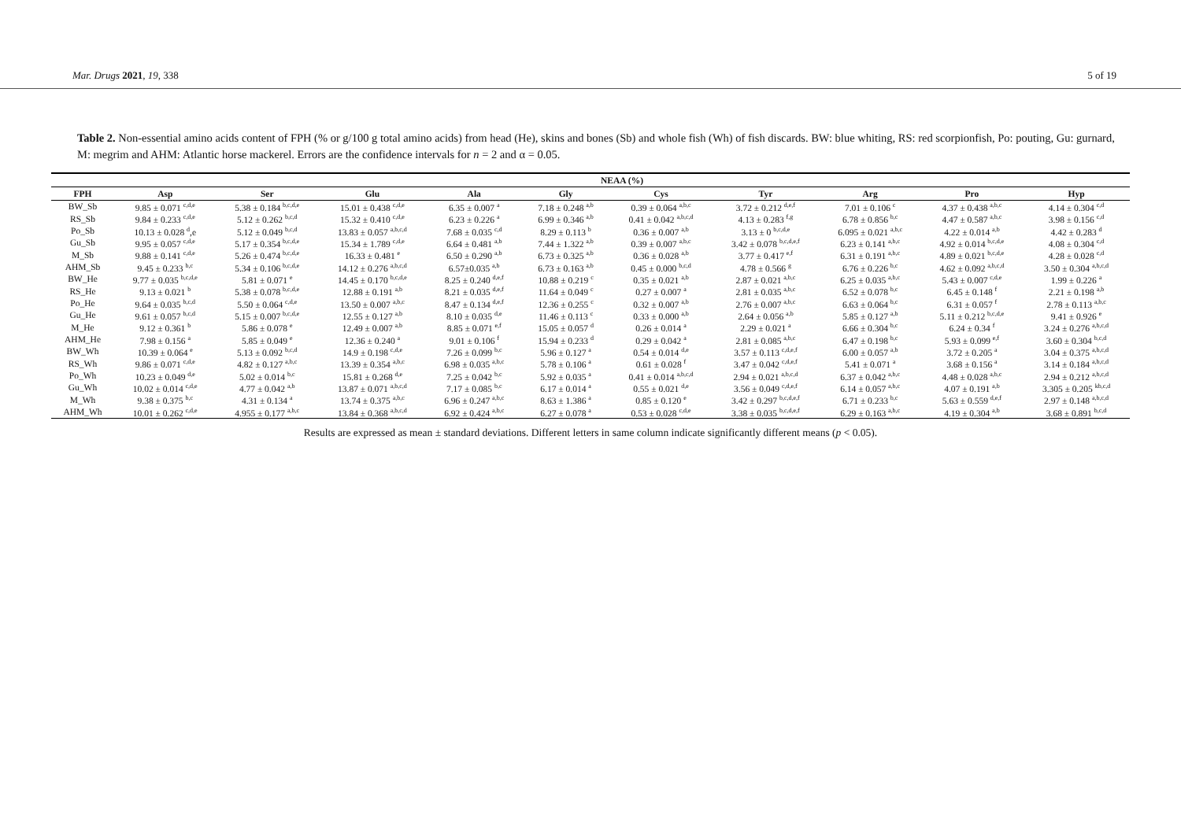Mar. Drugs 2021, 19, 338 5 of 19
Table 2. Non-essential amino acids content of FPH (% or g/100 g total amino acids) from head (He), skins and bones (Sb) and whole fish (Wh) of fish discards. BW: blue whiting, RS: red scorpionfish, Po: pouting, Gu: gurnard, M: megrim and AHM: Atlantic horse mackerel. Errors are the confidence intervals for n = 2 and α = 0.05.
| | NEAA (%) | | | | | | | | | |
| --- | --- | --- | --- | --- | --- | --- | --- | --- | --- | --- |
| FPH | Asp | Ser | Glu | Ala | Gly | Cys | Tyr | Arg | Pro | Hyp |
| BW_Sb | 9.85 ± 0.071 <sup>c,d,e</sup> | 5.38 ± 0.184 <sup>b,c,d,e</sup> | 15.01 ± 0.438 <sup>c,d,e</sup> | 6.35 ± 0.007 <sup>a</sup> | 7.18 ± 0.248 <sup>a,b</sup> | 0.39 ± 0.064 <sup>a,b,c</sup> | 3.72 ± 0.212 <sup>d,e,f</sup> | 7.01 ± 0.106 <sup>c</sup> | 4.37 ± 0.438 <sup>a,b,c</sup> | 4.14 ± 0.304 <sup>c,d</sup> |
| RS_Sb | 9.84 ± 0.233 <sup>c,d,e</sup> | 5.12 ± 0.262 <sup>b,c,d</sup> | 15.32 ± 0.410 <sup>c,d,e</sup> | 6.23 ± 0.226 <sup>a</sup> | 6.99 ± 0.346 <sup>a,b</sup> | 0.41 ± 0.042 <sup>a,b,c,d</sup> | 4.13 ± 0.283 <sup>f,g</sup> | 6.78 ± 0.856 <sup>b,c</sup> | 4.47 ± 0.587 <sup>a,b,c</sup> | 3.98 ± 0.156 <sup>c,d</sup> |
| Po_Sb | 10.13 ± 0.028 <sup>d</sup>,e | 5.12 ± 0.049 <sup>b,c,d</sup> | 13.83 ± 0.057 <sup>a,b,c,d</sup> | 7.68 ± 0.035 <sup>c,d</sup> | 8.29 ± 0.113 <sup>b</sup> | 0.36 ± 0.007 <sup>a,b</sup> | 3.13 ± 0 <sup>b,c,d,e</sup> | 6.095 ± 0.021 <sup>a,b,c</sup> | 4.22 ± 0.014 <sup>a,b</sup> | 4.42 ± 0.283 <sup>d</sup> |
| Gu_Sb | 9.95 ± 0.057 <sup>c,d,e</sup> | 5.17 ± 0.354 <sup>b,c,d,e</sup> | 15.34 ± 1.789 <sup>c,d,e</sup> | 6.64 ± 0.481 <sup>a,b</sup> | 7.44 ± 1.322 <sup>a,b</sup> | 0.39 ± 0.007 <sup>a,b,c</sup> | 3.42 ± 0.078 <sup>b,c,d,e,f</sup> | 6.23 ± 0.141 <sup>a,b,c</sup> | 4.92 ± 0.014 <sup>b,c,d,e</sup> | 4.08 ± 0.304 <sup>c,d</sup> |
| M_Sb | 9.88 ± 0.141 <sup>c,d,e</sup> | 5.26 ± 0.474 <sup>b,c,d,e</sup> | 16.33 ± 0.481 <sup>e</sup> | 6.50 ± 0.290 <sup>a,b</sup> | 6.73 ± 0.325 <sup>a,b</sup> | 0.36 ± 0.028 <sup>a,b</sup> | 3.77 ± 0.417 <sup>e,f</sup> | 6.31 ± 0.191 <sup>a,b,c</sup> | 4.89 ± 0.021 <sup>b,c,d,e</sup> | 4.28 ± 0.028 <sup>c,d</sup> |
| AHM_Sb | 9.45 ± 0.233 <sup>b,c</sup> | 5.34 ± 0.106 <sup>b,c,d,e</sup> | 14.12 ± 0.276 <sup>a,b,c,d</sup> | 6.57±0.035 <sup>a,b</sup> | 6.73 ± 0.163 <sup>a,b</sup> | 0.45 ± 0.000 <sup>b,c,d</sup> | 4.78 ± 0.566 <sup>g</sup> | 6.76 ± 0.226 <sup>b,c</sup> | 4.62 ± 0.092 <sup>a,b,c,d</sup> | 3.50 ± 0.304 <sup>a,b,c,d</sup> |
| BW_He | 9.77 ± 0.035 <sup>b,c,d,e</sup> | 5.81 ± 0.071 <sup>e</sup> | 14.45 ± 0.170 <sup>b,c,d,e</sup> | 8.25 ± 0.240 <sup>d,e,f</sup> | 10.88 ± 0.219 <sup>c</sup> | 0.35 ± 0.021 <sup>a,b</sup> | 2.87 ± 0.021 <sup>a,b,c</sup> | 6.25 ± 0.035 <sup>a,b,c</sup> | 5.43 ± 0.007 <sup>c,d,e</sup> | 1.99 ± 0.226 <sup>a</sup> |
| RS_He | 9.13 ± 0.021 <sup>b</sup> | 5.38 ± 0.078 <sup>b,c,d,e</sup> | 12.88 ± 0.191 <sup>a,b</sup> | 8.21 ± 0.035 <sup>d,e,f</sup> | 11.64 ± 0.049 <sup>c</sup> | 0.27 ± 0.007 <sup>a</sup> | 2.81 ± 0.035 <sup>a,b,c</sup> | 6.52 ± 0.078 <sup>b,c</sup> | 6.45 ± 0.148 <sup>f</sup> | 2.21 ± 0.198 <sup>a,b</sup> |
| Po_He | 9.64 ± 0.035 <sup>b,c,d</sup> | 5.50 ± 0.064 <sup>c,d,e</sup> | 13.50 ± 0.007 <sup>a,b,c</sup> | 8.47 ± 0.134 <sup>d,e,f</sup> | 12.36 ± 0.255 <sup>c</sup> | 0.32 ± 0.007 <sup>a,b</sup> | 2.76 ± 0.007 <sup>a,b,c</sup> | 6.63 ± 0.064 <sup>b,c</sup> | 6.31 ± 0.057 <sup>f</sup> | 2.78 ± 0.113 <sup>a,b,c</sup> |
| Gu_He | 9.61 ± 0.057 <sup>b,c,d</sup> | 5.15 ± 0.007 <sup>b,c,d,e</sup> | 12.55 ± 0.127 <sup>a,b</sup> | 8.10 ± 0.035 <sup>d,e</sup> | 11.46 ± 0.113 <sup>c</sup> | 0.33 ± 0.000 <sup>a,b</sup> | 2.64 ± 0.056 <sup>a,b</sup> | 5.85 ± 0.127 <sup>a,b</sup> | 5.11 ± 0.212 <sup>b,c,d,e</sup> | 9.41 ± 0.926 <sup>e</sup> |
| M_He | 9.12 ± 0.361 <sup>b</sup> | 5.86 ± 0.078 <sup>e</sup> | 12.49 ± 0.007 <sup>a,b</sup> | 8.85 ± 0.071 <sup>e,f</sup> | 15.05 ± 0.057 <sup>d</sup> | 0.26 ± 0.014 <sup>a</sup> | 2.29 ± 0.021 <sup>a</sup> | 6.66 ± 0.304 <sup>b,c</sup> | 6.24 ± 0.34 <sup>f</sup> | 3.24 ± 0.276 <sup>a,b,c,d</sup> |
| AHM_He | 7.98 ± 0.156 <sup>a</sup> | 5.85 ± 0.049 <sup>e</sup> | 12.36 ± 0.240 <sup>a</sup> | 9.01 ± 0.106 <sup>f</sup> | 15.94 ± 0.233 <sup>d</sup> | 0.29 ± 0.042 <sup>a</sup> | 2.81 ± 0.085 <sup>a,b,c</sup> | 6.47 ± 0.198 <sup>b,c</sup> | 5.93 ± 0.099 <sup>e,f</sup> | 3.60 ± 0.304 <sup>b,c,d</sup> |
| BW_Wh | 10.39 ± 0.064 <sup>e</sup> | 5.13 ± 0.092 <sup>b,c,d</sup> | 14.9 ± 0.198 <sup>c,d,e</sup> | 7.26 ± 0.099 <sup>b,c</sup> | 5.96 ± 0.127 <sup>a</sup> | 0.54 ± 0.014 <sup>d,e</sup> | 3.57 ± 0.113 <sup>c,d,e,f</sup> | 6.00 ± 0.057 <sup>a,b</sup> | 3.72 ± 0.205 <sup>a</sup> | 3.04 ± 0.375 <sup>a,b,c,d</sup> |
| RS_Wh | 9.86 ± 0.071 <sup>c,d,e</sup> | 4.82 ± 0.127 <sup>a,b,c</sup> | 13.39 ± 0.354 <sup>a,b,c</sup> | 6.98 ± 0.035 <sup>a,b,c</sup> | 5.78 ± 0.106 <sup>a</sup> | 0.61 ± 0.028 <sup>f</sup> | 3.47 ± 0.042 <sup>c,d,e,f</sup> | 5.41 ± 0.071 <sup>a</sup> | 3.68 ± 0.156 <sup>a</sup> | 3.14 ± 0.184 <sup>a,b,c,d</sup> |
| Po_Wh | 10.23 ± 0.049 <sup>d,e</sup> | 5.02 ± 0.014 <sup>b,c</sup> | 15.81 ± 0.268 <sup>d,e</sup> | 7.25 ± 0.042 <sup>b,c</sup> | 5.92 ± 0.035 <sup>a</sup> | 0.41 ± 0.014 <sup>a,b,c,d</sup> | 2.94 ± 0.021 <sup>a,b,c,d</sup> | 6.37 ± 0.042 <sup>a,b,c</sup> | 4.48 ± 0.028 <sup>a,b,c</sup> | 2.94 ± 0.212 <sup>a,b,c,d</sup> |
| Gu_Wh | 10.02 ± 0.014 <sup>c,d,e</sup> | 4.77 ± 0.042 <sup>a,b</sup> | 13.87 ± 0.071 <sup>a,b,c,d</sup> | 7.17 ± 0.085 <sup>b,c</sup> | 6.17 ± 0.014 <sup>a</sup> | 0.55 ± 0.021 <sup>d,e</sup> | 3.56 ± 0.049 <sup>c,d,e,f</sup> | 6.14 ± 0.057 <sup>a,b,c</sup> | 4.07 ± 0.191 <sup>a,b</sup> | 3.305 ± 0.205 <sup>kb,c,d</sup> |
| M_Wh | 9.38 ± 0.375 <sup>b,c</sup> | 4.31 ± 0.134 <sup>a</sup> | 13.74 ± 0.375 <sup>a,b,c</sup> | 6.96 ± 0.247 <sup>a,b,c</sup> | 8.63 ± 1.386 <sup>a</sup> | 0.85 ± 0.120 <sup>e</sup> | 3.42 ± 0.297 <sup>b,c,d,e,f</sup> | 6.71 ± 0.233 <sup>b,c</sup> | 5.63 ± 0.559 <sup>d,e,f</sup> | 2.97 ± 0.148 <sup>a,b,c,d</sup> |
| AHM_Wh | 10.01 ± 0.262 <sup>c,d,e</sup> | 4.955 ± 0.177 <sup>a,b,c</sup> | 13.84 ± 0.368 <sup>a,b,c,d</sup> | 6.92 ± 0.424 <sup>a,b,c</sup> | 6.27 ± 0.078 <sup>a</sup> | 0.53 ± 0.028 <sup>c,d,e</sup> | 3.38 ± 0.035 <sup>b,c,d,e,f</sup> | 6.29 ± 0.163 <sup>a,b,c</sup> | 4.19 ± 0.304 <sup>a,b</sup> | 3.68 ± 0.891 <sup>b,c,d</sup> |
Results are expressed as mean ± standard deviations. Different letters in same column indicate significantly different means (p < 0.05).